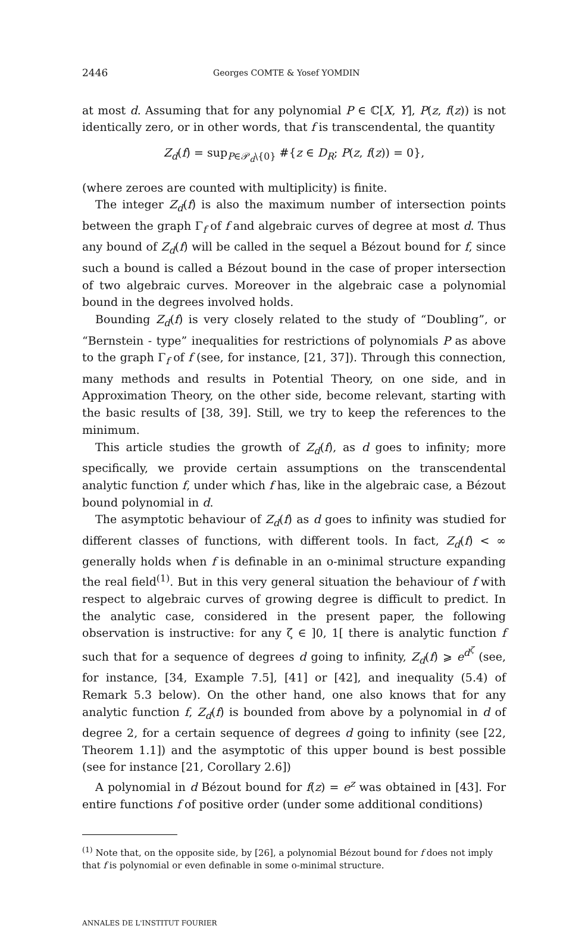2446 Georges COMTE & Yosef YOMDIN
at most d. Assuming that for any polynomial P ∈ ℂ[X, Y], P(z, f(z)) is not identically zero, or in other words, that f is transcendental, the quantity
Z<sub>d</sub>(f) = sup<sub>P∈𝒫<sub>d</sub>\{0}</sub> #{z ∈ D<sub>R</sub>; P(z, f(z)) = 0},
(where zeroes are counted with multiplicity) is finite.
The integer Z<sub>d</sub>(f) is also the maximum number of intersection points between the graph Γ<sub>f</sub> of f and algebraic curves of degree at most d. Thus any bound of Z<sub>d</sub>(f) will be called in the sequel a Bézout bound for f, since such a bound is called a Bézout bound in the case of proper intersection of two algebraic curves. Moreover in the algebraic case a polynomial bound in the degrees involved holds.
Bounding Z<sub>d</sub>(f) is very closely related to the study of “Doubling”, or “Bernstein - type” inequalities for restrictions of polynomials P as above to the graph Γ<sub>f</sub> of f (see, for instance, [21, 37]). Through this connection, many methods and results in Potential Theory, on one side, and in Approximation Theory, on the other side, become relevant, starting with the basic results of [38, 39]. Still, we try to keep the references to the minimum.
This article studies the growth of Z<sub>d</sub>(f), as d goes to infinity; more specifically, we provide certain assumptions on the transcendental analytic function f, under which f has, like in the algebraic case, a Bézout bound polynomial in d.
The asymptotic behaviour of Z<sub>d</sub>(f) as d goes to infinity was studied for different classes of functions, with different tools. In fact, Z<sub>d</sub>(f) < ∞ generally holds when f is definable in an o-minimal structure expanding the real field<sup>(1)</sup>. But in this very general situation the behaviour of f with respect to algebraic curves of growing degree is difficult to predict. In the analytic case, considered in the present paper, the following observation is instructive: for any ζ ∈ ]0, 1[ there is analytic function f such that for a sequence of degrees d going to infinity, Z<sub>d</sub>(f) ⩾ e<sup>d<sup>ζ</sup></sup> (see, for instance, [34, Example 7.5], [41] or [42], and inequality (5.4) of Remark 5.3 below). On the other hand, one also knows that for any analytic function f, Z<sub>d</sub>(f) is bounded from above by a polynomial in d of degree 2, for a certain sequence of degrees d going to infinity (see [22, Theorem 1.1]) and the asymptotic of this upper bound is best possible (see for instance [21, Corollary 2.6])
A polynomial in d Bézout bound for f(z) = e<sup>z</sup> was obtained in [43]. For entire functions f of positive order (under some additional conditions)
<sup>(1)</sup> Note that, on the opposite side, by [26], a polynomial Bézout bound for f does not imply that f is polynomial or even definable in some o-minimal structure.
ANNALES DE L'INSTITUT FOURIER